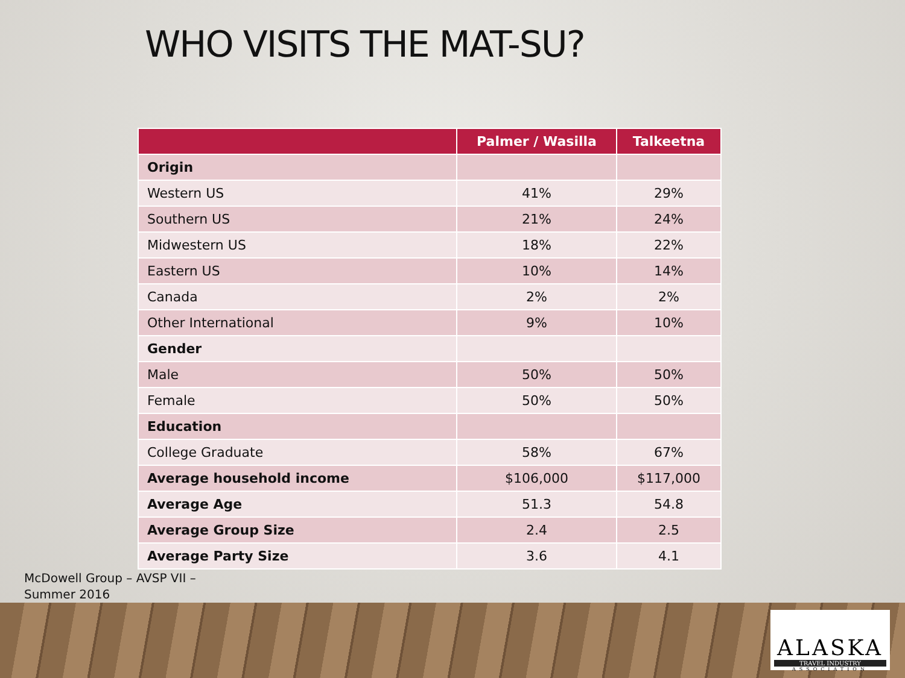WHO VISITS THE MAT-SU?
| | Palmer / Wasilla | Talkeetna |
| --- | --- | --- |
| Origin | | |
| Western US | 41% | 29% |
| Southern US | 21% | 24% |
| Midwestern US | 18% | 22% |
| Eastern US | 10% | 14% |
| Canada | 2% | 2% |
| Other International | 9% | 10% |
| Gender | | |
| Male | 50% | 50% |
| Female | 50% | 50% |
| Education | | |
| College Graduate | 58% | 67% |
| Average household income | $106,000 | $117,000 |
| Average Age | 51.3 | 54.8 |
| Average Group Size | 2.4 | 2.5 |
| Average Party Size | 3.6 | 4.1 |
McDowell Group – AVSP VII –
Summer 2016
ALASKA
TRAVEL INDUSTRY
ASSOCIATION